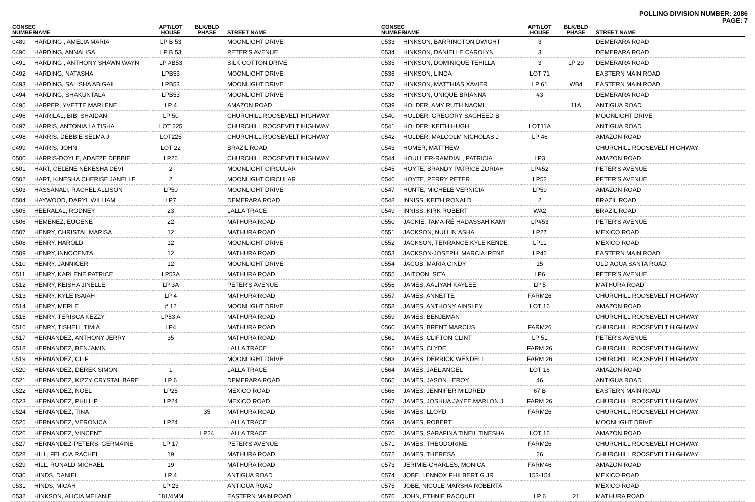POLLING DIVISION NUMBER: 2086
PAGE: 7
| CONSEC NUMBER | NAME | APT/LOT HOUSE | BLK/BLD PHASE | STREET NAME |
| --- | --- | --- | --- | --- |
| 0489 | HARDING , AMELIA MARIA | LP B 53 | | MOONLIGHT DRIVE |
| 0490 | HARDING, ANNALISA | LP B 53 | | PETER'S AVENUE |
| 0491 | HARDING , ANTHONY SHAWN WAYN | LP #B53 | | SILK COTTON DRIVE |
| 0492 | HARDING, NATASHA | LPB53 | | MOONLIGHT DRIVE |
| 0493 | HARDING, SALISHA ABIGAIL | LPB53 | | MOONLIGHT DRIVE |
| 0494 | HARDING, SHAKUNTALA | LPB53 | | MOONLIGHT DRIVE |
| 0495 | HARPER, YVETTE MARLENE | LP 4 | | AMAZON ROAD |
| 0496 | HARRILAL, BIBI SHAIDAN | LP 50 | | CHURCHILL ROOSEVELT HIGHWAY |
| 0497 | HARRIS, ANTONIA LA TISHA | LOT 225 | | CHURCHILL ROOSEVELT HIGHWAY |
| 0498 | HARRIS, DEBBIE SELMA J | LOT225 | | CHURCHILL ROOSEVELT HIGHWAY |
| 0499 | HARRIS, JOHN | LOT 22 | | BRAZIL ROAD |
| 0500 | HARRIS-DOYLE, ADAEZE DEBBIE | LP26 | | CHURCHILL ROOSEVELT HIGHWAY |
| 0501 | HART, CELENE NEKESHA DEVI | 2 | | MOONLIGHT CIRCULAR |
| 0502 | HART, KINESHA CHERISE JANELLE | 2 | | MOONLIGHT CIRCULAR |
| 0503 | HASSANALI, RACHEL ALLISON | LP50 | | MOONLIGHT DRIVE |
| 0504 | HAYWOOD, DARYL WILLIAM | LP7 | | DEMERARA ROAD |
| 0505 | HEERALAL, RODNEY | 23 | | LALLA TRACE |
| 0506 | HEMENEZ, EUGENE | 22 | | MATHURA ROAD |
| 0507 | HENRY, CHRISTAL MARISA | 12 | | MATHURA ROAD |
| 0508 | HENRY, HAROLD | 12 | | MOONLIGHT DRIVE |
| 0509 | HENRY, INNOCENTA | 12 | | MATHURA ROAD |
| 0510 | HENRY, JANNICER | 12 | | MOONLIGHT DRIVE |
| 0511 | HENRY, KARLENE PATRICE | LP53A | | MATHURA ROAD |
| 0512 | HENRY, KEISHA JINELLE | LP 3A | | PETER'S AVENUE |
| 0513 | HENRY, KYLE ISAIAH | LP 4 | | MATHURA ROAD |
| 0514 | HENRY, MERLE | # 12 | | MOONLIGHT DRIVE |
| 0515 | HENRY, TERISCA KEZZY | LP53 A | | MATHURA ROAD |
| 0516 | HENRY, TISHELL TIMIA | LP4 | | MATHURA ROAD |
| 0517 | HERNANDEZ, ANTHONY JERRY | 35 | | MATHURA ROAD |
| 0518 | HERNANDEZ, BENJAMIN | | | LALLA TRACE |
| 0519 | HERNANDEZ, CLIF | | | MOONLIGHT DRIVE |
| 0520 | HERNANDEZ, DEREK SIMON | 1 | | LALLA TRACE |
| 0521 | HERNANDEZ, KIZZY CRYSTAL BARE | LP 6 | | DEMERARA ROAD |
| 0522 | HERNANDEZ, NOEL | LP25 | | MEXICO ROAD |
| 0523 | HERNANDEZ, PHILLIP | LP24 | | MEXICO ROAD |
| 0524 | HERNANDEZ, TINA | | 35 | MATHURA ROAD |
| 0525 | HERNANDEZ, VERONICA | LP24 | | LALLA TRACE |
| 0526 | HERNANDEZ, VINCENT | | LP24 | LALLA TRACE |
| 0527 | HERNANDEZ-PETERS, GERMAINE | LP 17 | | PETER'S AVENUE |
| 0528 | HILL, FELICIA RACHEL | 19 | | MATHURA ROAD |
| 0529 | HILL, RONALD MICHAEL | 19 | | MATHURA ROAD |
| 0530 | HINDS, DANIEL | LP 4 | | ANTIGUA ROAD |
| 0531 | HINDS, MICAH | LP 23 | | ANTIGUA ROAD |
| 0532 | HINKSON, ALICIA MELANIE | 181/4MM | | EASTERN MAIN ROAD |
| CONSEC NUMBER | NAME | APT/LOT HOUSE | BLK/BLD PHASE | STREET NAME |
| --- | --- | --- | --- | --- |
| 0533 | HINKSON, BARRINGTON DWIGHT | 3 | | DEMERARA ROAD |
| 0534 | HINKSON, DANIELLE CAROLYN | 3 | | DEMERARA ROAD |
| 0535 | HINKSON, DOMINIQUE TEHILLA | 3 | LP 29 | DEMERARA ROAD |
| 0536 | HINKSON, LINDA | LOT 71 | | EASTERN MAIN ROAD |
| 0537 | HINKSON, MATTHIAS XAVIER | LP 61 | WB4 | EASTERN MAIN ROAD |
| 0538 | HINKSON, UNIQUE BRIANNA | #3 | | DEMERARA ROAD |
| 0539 | HOLDER, AMY RUTH NAOMI | | 11A | ANTIGUA ROAD |
| 0540 | HOLDER, GREGORY SAGHEED B | | | MOONLIGHT DRIVE |
| 0541 | HOLDER, KEITH HUGH | LOT11A | | ANTIGUA ROAD |
| 0542 | HOLDER, MALCOLM NICHOLAS J | LP 46 | | AMAZON ROAD |
| 0543 | HOMER, MATTHEW | | | CHURCHILL ROOSEVELT HIGHWAY |
| 0544 | HOULLIER-RAMDIAL, PATRICIA | LP3 | | AMAZON ROAD |
| 0545 | HOYTE, BRANDY PATRICE ZORIAH | LP#52 | | PETER'S AVENUE |
| 0546 | HOYTE, PERRY PETER | LP52 | | PETER'S AVENUE |
| 0547 | HUNTE, MICHELE VERNICIA | LP59 | | AMAZON ROAD |
| 0548 | INNISS, KEITH RONALD | 2 | | BRAZIL ROAD |
| 0549 | INNISS, KIRK ROBERT | WA2 | | BRAZIL ROAD |
| 0550 | JACKIE, TAMA-RÉ HADASSAH KAMI' | LP#53 | | PETER'S AVENUE |
| 0551 | JACKSON, NULLIN ASHA | LP27 | | MEXICO ROAD |
| 0552 | JACKSON, TERRANCE KYLE KENDE | LP11 | | MEXICO ROAD |
| 0553 | JACKSON-JOSEPH, MARCIA IRENE | LP46 | | EASTERN MAIN ROAD |
| 0554 | JACOB, MARIA CINDY | 15 | | OLD AGUA SANTA ROAD |
| 0555 | JAITOON, SITA | LP6 | | PETER'S AVENUE |
| 0556 | JAMES, AALIYAH KAYLEE | LP 5 | | MATHURA ROAD |
| 0557 | JAMES, ANNETTE | FARM26 | | CHURCHILL ROOSEVELT HIGHWAY |
| 0558 | JAMES, ANTHONY AINSLEY | LOT 16 | | AMAZON ROAD |
| 0559 | JAMES, BENJEMAN | | | CHURCHILL ROOSEVELT HIGHWAY |
| 0560 | JAMES, BRENT MARCUS | FARM26 | | CHURCHILL ROOSEVELT HIGHWAY |
| 0561 | JAMES, CLIFTON CLINT | LP 51 | | PETER'S AVENUE |
| 0562 | JAMES, CLYDE | FARM 26 | | CHURCHILL ROOSEVELT HIGHWAY |
| 0563 | JAMES, DERRICK WENDELL | FARM 26 | | CHURCHILL ROOSEVELT HIGHWAY |
| 0564 | JAMES, JAEL ANGEL | LOT 16 | | AMAZON ROAD |
| 0565 | JAMES, JASON LEROY | 46 | | ANTIGUA ROAD |
| 0566 | JAMES, JENNIFER MILDRED | 67 B | | EASTERN MAIN ROAD |
| 0567 | JAMES, JOSHUA JAYEE MARLON J | FARM 26 | | CHURCHILL ROOSEVELT HIGHWAY |
| 0568 | JAMES, LLOYD | FARM26 | | CHURCHILL ROOSEVELT HIGHWAY |
| 0569 | JAMES, ROBERT | | | MOONLIGHT DRIVE |
| 0570 | JAMES, SARAFINA TINEIL TINESHA | LOT 16 | | AMAZON ROAD |
| 0571 | JAMES, THEODORINE | FARM26 | | CHURCHILL ROOSEVELT HIGHWAY |
| 0572 | JAMES, THERESA | 26 | | CHURCHILL ROOSEVELT HIGHWAY |
| 0573 | JERIMIE-CHARLES, MONICA | FARM46 | | AMAZON ROAD |
| 0574 | JOBE, LENNOX PHILBERT G JR | 153-154 | | MEXICO ROAD |
| 0575 | JOBE, NICOLE MARSHA ROBERTA | | | MEXICO ROAD |
| 0576 | JOHN, ETHNIE RACQUEL | LP 6 | 21 | MATHURA ROAD |